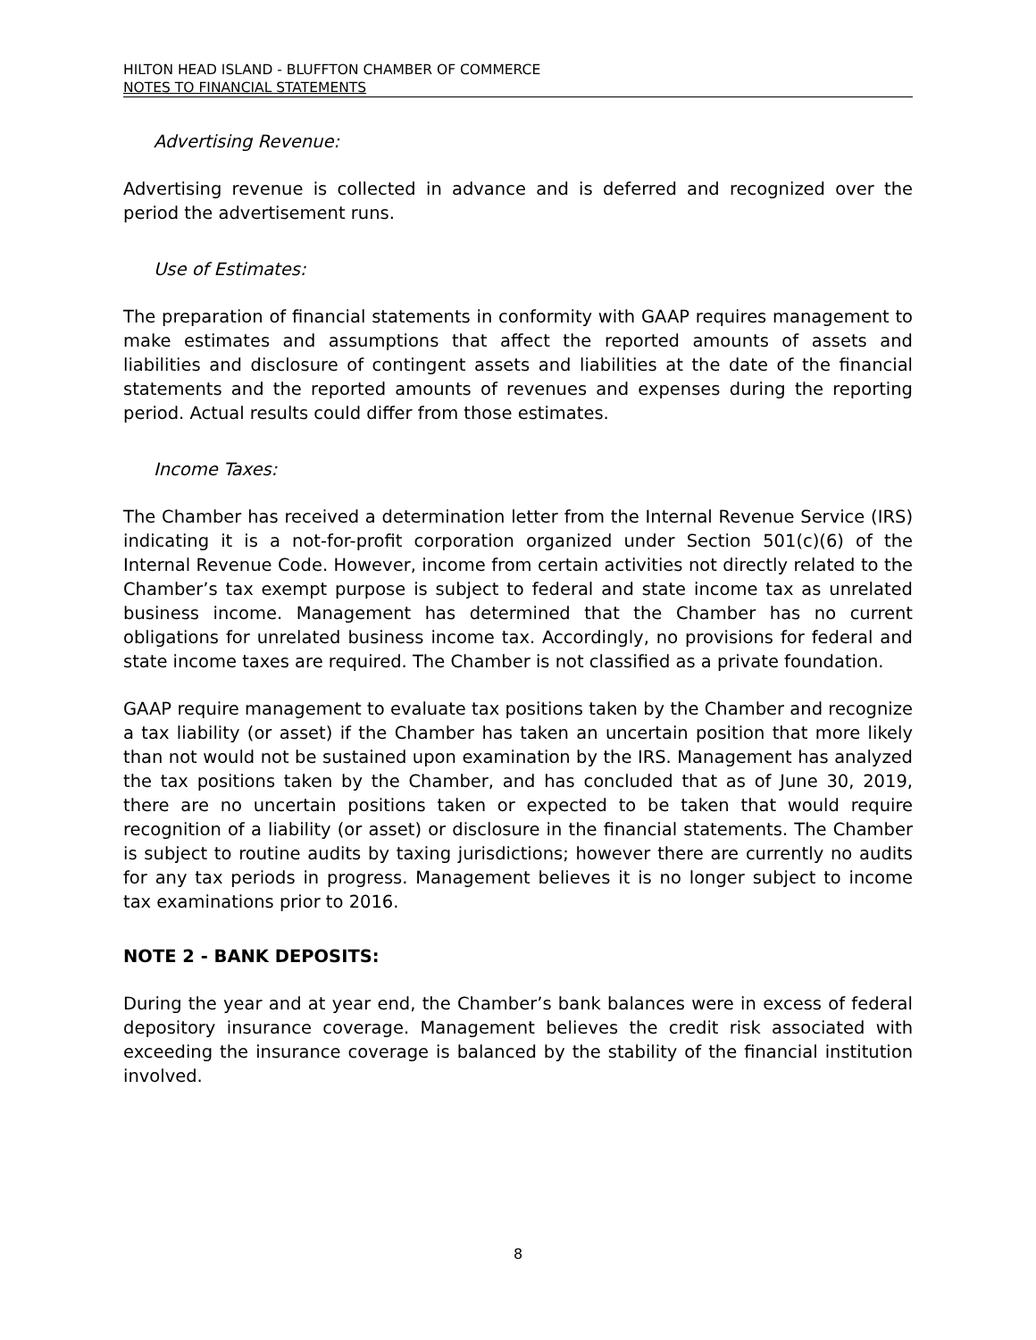HILTON HEAD ISLAND - BLUFFTON CHAMBER OF COMMERCE
NOTES TO FINANCIAL STATEMENTS
Advertising Revenue:
Advertising revenue is collected in advance and is deferred and recognized over the period the advertisement runs.
Use of Estimates:
The preparation of financial statements in conformity with GAAP requires management to make estimates and assumptions that affect the reported amounts of assets and liabilities and disclosure of contingent assets and liabilities at the date of the financial statements and the reported amounts of revenues and expenses during the reporting period. Actual results could differ from those estimates.
Income Taxes:
The Chamber has received a determination letter from the Internal Revenue Service (IRS) indicating it is a not-for-profit corporation organized under Section 501(c)(6) of the Internal Revenue Code. However, income from certain activities not directly related to the Chamber’s tax exempt purpose is subject to federal and state income tax as unrelated business income. Management has determined that the Chamber has no current obligations for unrelated business income tax. Accordingly, no provisions for federal and state income taxes are required. The Chamber is not classified as a private foundation.
GAAP require management to evaluate tax positions taken by the Chamber and recognize a tax liability (or asset) if the Chamber has taken an uncertain position that more likely than not would not be sustained upon examination by the IRS. Management has analyzed the tax positions taken by the Chamber, and has concluded that as of June 30, 2019, there are no uncertain positions taken or expected to be taken that would require recognition of a liability (or asset) or disclosure in the financial statements. The Chamber is subject to routine audits by taxing jurisdictions; however there are currently no audits for any tax periods in progress. Management believes it is no longer subject to income tax examinations prior to 2016.
NOTE 2 - BANK DEPOSITS:
During the year and at year end, the Chamber’s bank balances were in excess of federal depository insurance coverage. Management believes the credit risk associated with exceeding the insurance coverage is balanced by the stability of the financial institution involved.
8